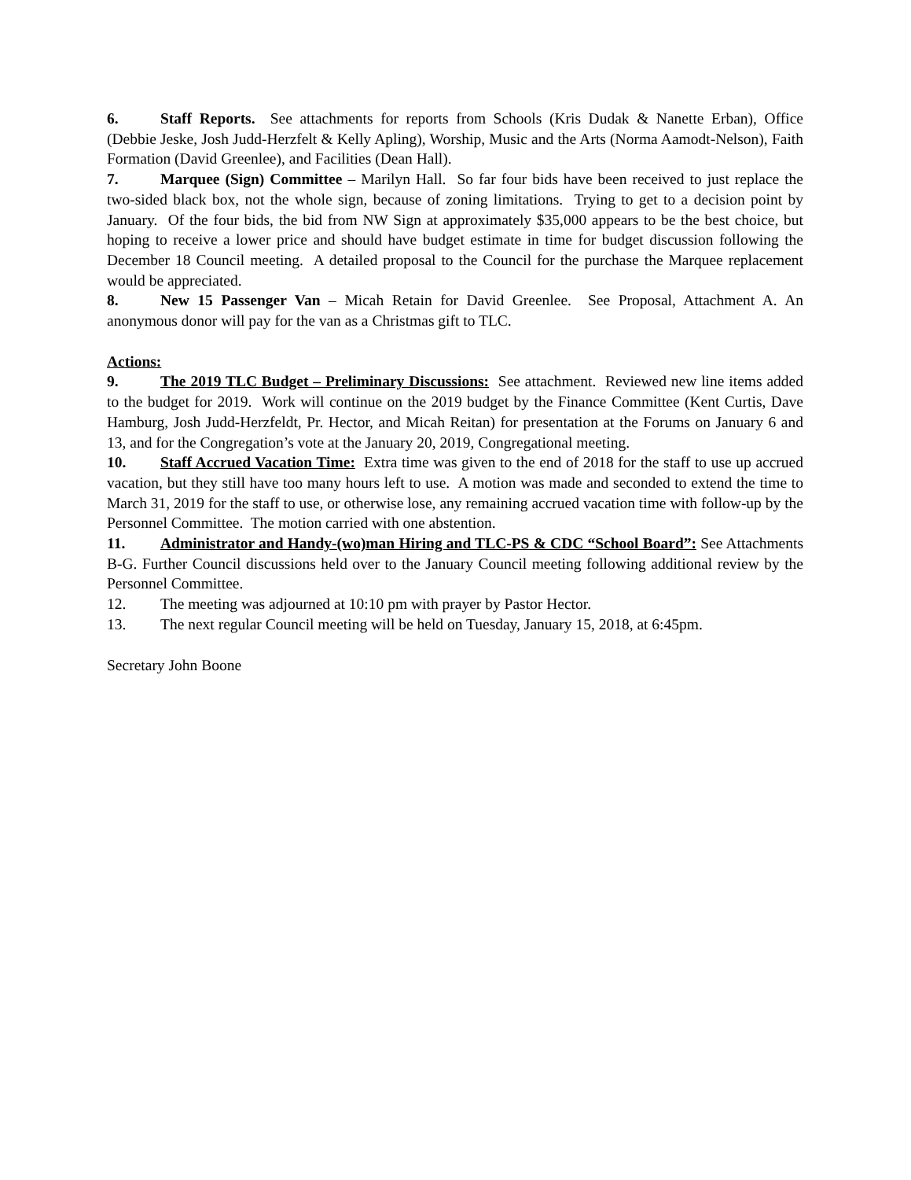6. Staff Reports. See attachments for reports from Schools (Kris Dudak & Nanette Erban), Office (Debbie Jeske, Josh Judd-Herzfelt & Kelly Apling), Worship, Music and the Arts (Norma Aamodt-Nelson), Faith Formation (David Greenlee), and Facilities (Dean Hall).
7. Marquee (Sign) Committee – Marilyn Hall. So far four bids have been received to just replace the two-sided black box, not the whole sign, because of zoning limitations. Trying to get to a decision point by January. Of the four bids, the bid from NW Sign at approximately $35,000 appears to be the best choice, but hoping to receive a lower price and should have budget estimate in time for budget discussion following the December 18 Council meeting. A detailed proposal to the Council for the purchase the Marquee replacement would be appreciated.
8. New 15 Passenger Van – Micah Retain for David Greenlee. See Proposal, Attachment A. An anonymous donor will pay for the van as a Christmas gift to TLC.
Actions:
9. The 2019 TLC Budget – Preliminary Discussions: See attachment. Reviewed new line items added to the budget for 2019. Work will continue on the 2019 budget by the Finance Committee (Kent Curtis, Dave Hamburg, Josh Judd-Herzfeldt, Pr. Hector, and Micah Reitan) for presentation at the Forums on January 6 and 13, and for the Congregation’s vote at the January 20, 2019, Congregational meeting.
10. Staff Accrued Vacation Time: Extra time was given to the end of 2018 for the staff to use up accrued vacation, but they still have too many hours left to use. A motion was made and seconded to extend the time to March 31, 2019 for the staff to use, or otherwise lose, any remaining accrued vacation time with follow-up by the Personnel Committee. The motion carried with one abstention.
11. Administrator and Handy-(wo)man Hiring and TLC-PS & CDC “School Board”: See Attachments B-G. Further Council discussions held over to the January Council meeting following additional review by the Personnel Committee.
12. The meeting was adjourned at 10:10 pm with prayer by Pastor Hector.
13. The next regular Council meeting will be held on Tuesday, January 15, 2018, at 6:45pm.
Secretary John Boone